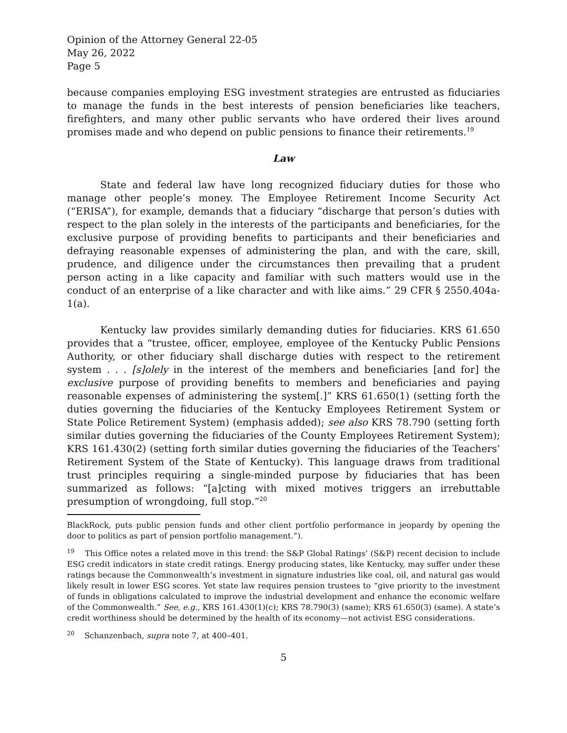Opinion of the Attorney General 22-05
May 26, 2022
Page 5
because companies employing ESG investment strategies are entrusted as fiduciaries to manage the funds in the best interests of pension beneficiaries like teachers, firefighters, and many other public servants who have ordered their lives around promises made and who depend on public pensions to finance their retirements.<sup>19</sup>
Law
State and federal law have long recognized fiduciary duties for those who manage other people’s money. The Employee Retirement Income Security Act (“ERISA”), for example, demands that a fiduciary “discharge that person’s duties with respect to the plan solely in the interests of the participants and beneficiaries, for the exclusive purpose of providing benefits to participants and their beneficiaries and defraying reasonable expenses of administering the plan, and with the care, skill, prudence, and diligence under the circumstances then prevailing that a prudent person acting in a like capacity and familiar with such matters would use in the conduct of an enterprise of a like character and with like aims.” 29 CFR § 2550.404a-1(a).
Kentucky law provides similarly demanding duties for fiduciaries. KRS 61.650 provides that a “trustee, officer, employee, employee of the Kentucky Public Pensions Authority, or other fiduciary shall discharge duties with respect to the retirement system . . . [s]olely in the interest of the members and beneficiaries [and for] the exclusive purpose of providing benefits to members and beneficiaries and paying reasonable expenses of administering the system[.]” KRS 61.650(1) (setting forth the duties governing the fiduciaries of the Kentucky Employees Retirement System or State Police Retirement System) (emphasis added); see also KRS 78.790 (setting forth similar duties governing the fiduciaries of the County Employees Retirement System); KRS 161.430(2) (setting forth similar duties governing the fiduciaries of the Teachers’ Retirement System of the State of Kentucky). This language draws from traditional trust principles requiring a single-minded purpose by fiduciaries that has been summarized as follows: “[a]cting with mixed motives triggers an irrebuttable presumption of wrongdoing, full stop.”<sup>20</sup>
BlackRock, puts public pension funds and other client portfolio performance in jeopardy by opening the door to politics as part of pension portfolio management.”).
<sup>19</sup> This Office notes a related move in this trend: the S&P Global Ratings’ (S&P) recent decision to include ESG credit indicators in state credit ratings. Energy producing states, like Kentucky, may suffer under these ratings because the Commonwealth’s investment in signature industries like coal, oil, and natural gas would likely result in lower ESG scores. Yet state law requires pension trustees to “give priority to the investment of funds in obligations calculated to improve the industrial development and enhance the economic welfare of the Commonwealth.” See, e.g., KRS 161.430(1)(c); KRS 78.790(3) (same); KRS 61.650(3) (same). A state’s credit worthiness should be determined by the health of its economy—not activist ESG considerations.
<sup>20</sup> Schanzenbach, supra note 7, at 400–401.
5